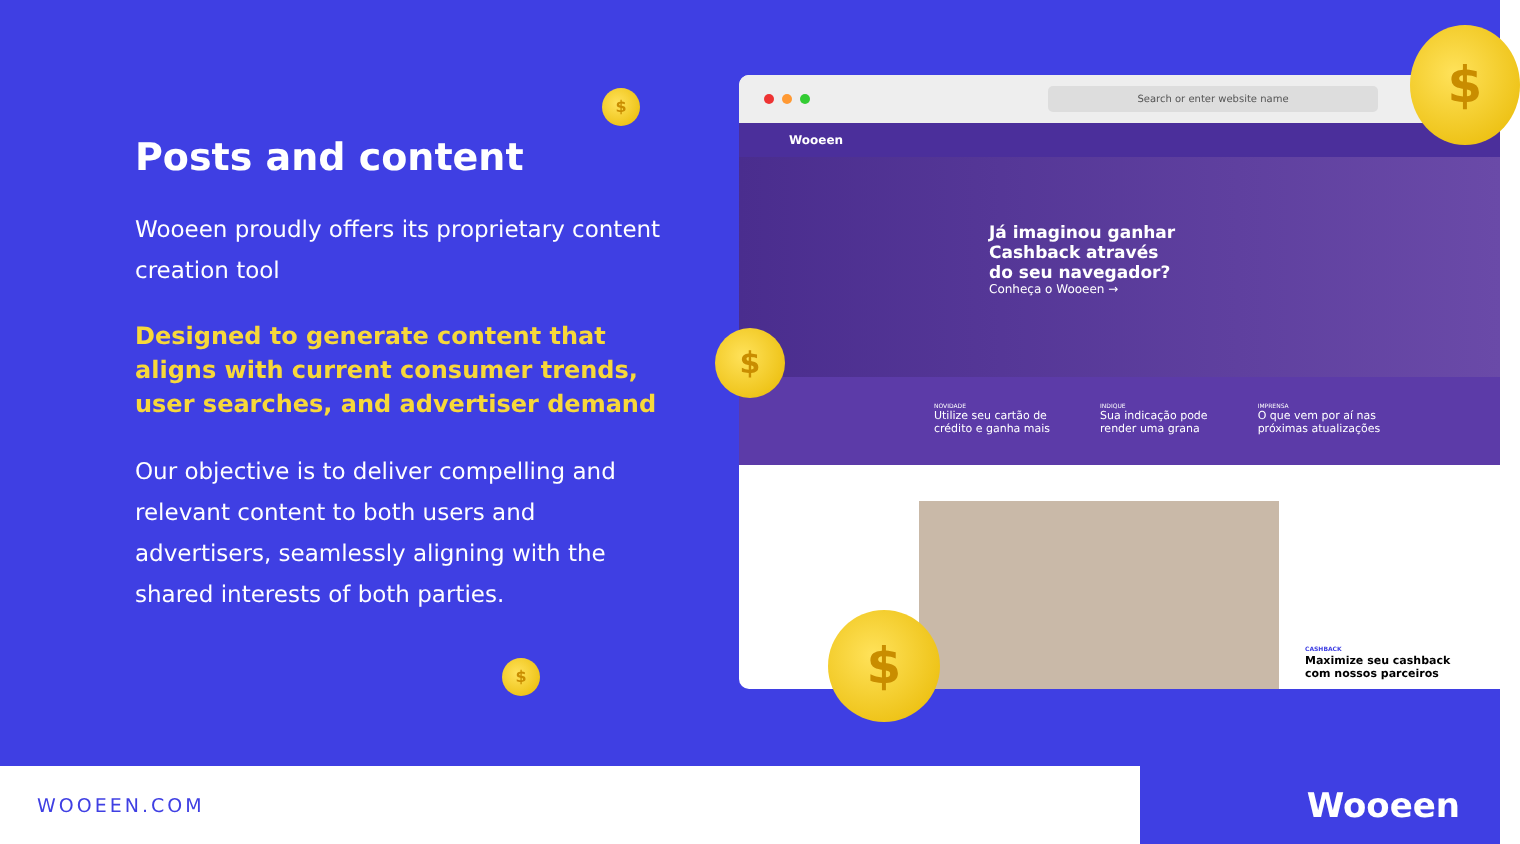Posts and content
Wooeen proudly offers its proprietary content creation tool
Designed to generate content that aligns with current consumer trends, user searches, and advertiser demand
Our objective is to deliver compelling and relevant content to both users and advertisers, seamlessly aligning with the shared interests of both parties.
Search or enter website name
Wooeen
Já imaginou ganhar Cashback através do seu navegador?
Conheça o Wooeen →
NOVIDADE
Utilize seu cartão de
crédito e ganha mais
INDIQUE
Sua indicação pode
render uma grana
IMPRENSA
O que vem por aí nas
próximas atualizações
CASHBACK
Maximize seu cashback
com nossos parceiros
$
$
$ $
$
WOOEEN.COM
Wooeen